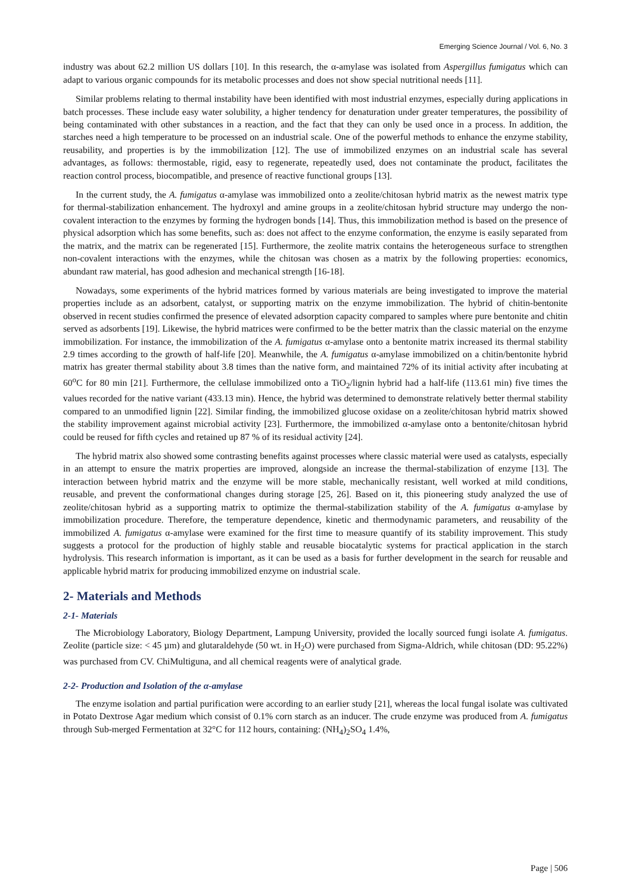Emerging Science Journal / Vol. 6, No. 3
industry was about 62.2 million US dollars [10]. In this research, the α-amylase was isolated from Aspergillus fumigatus which can adapt to various organic compounds for its metabolic processes and does not show special nutritional needs [11].
Similar problems relating to thermal instability have been identified with most industrial enzymes, especially during applications in batch processes. These include easy water solubility, a higher tendency for denaturation under greater temperatures, the possibility of being contaminated with other substances in a reaction, and the fact that they can only be used once in a process. In addition, the starches need a high temperature to be processed on an industrial scale. One of the powerful methods to enhance the enzyme stability, reusability, and properties is by the immobilization [12]. The use of immobilized enzymes on an industrial scale has several advantages, as follows: thermostable, rigid, easy to regenerate, repeatedly used, does not contaminate the product, facilitates the reaction control process, biocompatible, and presence of reactive functional groups [13].
In the current study, the A. fumigatus α-amylase was immobilized onto a zeolite/chitosan hybrid matrix as the newest matrix type for thermal-stabilization enhancement. The hydroxyl and amine groups in a zeolite/chitosan hybrid structure may undergo the non-covalent interaction to the enzymes by forming the hydrogen bonds [14]. Thus, this immobilization method is based on the presence of physical adsorption which has some benefits, such as: does not affect to the enzyme conformation, the enzyme is easily separated from the matrix, and the matrix can be regenerated [15]. Furthermore, the zeolite matrix contains the heterogeneous surface to strengthen non-covalent interactions with the enzymes, while the chitosan was chosen as a matrix by the following properties: economics, abundant raw material, has good adhesion and mechanical strength [16-18].
Nowadays, some experiments of the hybrid matrices formed by various materials are being investigated to improve the material properties include as an adsorbent, catalyst, or supporting matrix on the enzyme immobilization. The hybrid of chitin-bentonite observed in recent studies confirmed the presence of elevated adsorption capacity compared to samples where pure bentonite and chitin served as adsorbents [19]. Likewise, the hybrid matrices were confirmed to be the better matrix than the classic material on the enzyme immobilization. For instance, the immobilization of the A. fumigatus α-amylase onto a bentonite matrix increased its thermal stability 2.9 times according to the growth of half-life [20]. Meanwhile, the A. fumigatus α-amylase immobilized on a chitin/bentonite hybrid matrix has greater thermal stability about 3.8 times than the native form, and maintained 72% of its initial activity after incubating at 60<sup>o</sup>C for 80 min [21]. Furthermore, the cellulase immobilized onto a TiO<sub>2</sub>/lignin hybrid had a half-life (113.61 min) five times the values recorded for the native variant (433.13 min). Hence, the hybrid was determined to demonstrate relatively better thermal stability compared to an unmodified lignin [22]. Similar finding, the immobilized glucose oxidase on a zeolite/chitosan hybrid matrix showed the stability improvement against microbial activity [23]. Furthermore, the immobilized α-amylase onto a bentonite/chitosan hybrid could be reused for fifth cycles and retained up 87 % of its residual activity [24].
The hybrid matrix also showed some contrasting benefits against processes where classic material were used as catalysts, especially in an attempt to ensure the matrix properties are improved, alongside an increase the thermal-stabilization of enzyme [13]. The interaction between hybrid matrix and the enzyme will be more stable, mechanically resistant, well worked at mild conditions, reusable, and prevent the conformational changes during storage [25, 26]. Based on it, this pioneering study analyzed the use of zeolite/chitosan hybrid as a supporting matrix to optimize the thermal-stabilization stability of the A. fumigatus α-amylase by immobilization procedure. Therefore, the temperature dependence, kinetic and thermodynamic parameters, and reusability of the immobilized A. fumigatus α-amylase were examined for the first time to measure quantify of its stability improvement. This study suggests a protocol for the production of highly stable and reusable biocatalytic systems for practical application in the starch hydrolysis. This research information is important, as it can be used as a basis for further development in the search for reusable and applicable hybrid matrix for producing immobilized enzyme on industrial scale.
2- Materials and Methods
2-1- Materials
The Microbiology Laboratory, Biology Department, Lampung University, provided the locally sourced fungi isolate A. fumigatus. Zeolite (particle size: < 45 µm) and glutaraldehyde (50 wt. in H<sub>2</sub>O) were purchased from Sigma-Aldrich, while chitosan (DD: 95.22%) was purchased from CV. ChiMultiguna, and all chemical reagents were of analytical grade.
2-2- Production and Isolation of the α-amylase
The enzyme isolation and partial purification were according to an earlier study [21], whereas the local fungal isolate was cultivated in Potato Dextrose Agar medium which consist of 0.1% corn starch as an inducer. The crude enzyme was produced from A. fumigatus through Sub-merged Fermentation at 32°C for 112 hours, containing: (NH<sub>4</sub>)<sub>2</sub>SO<sub>4</sub> 1.4%,
Page | 506